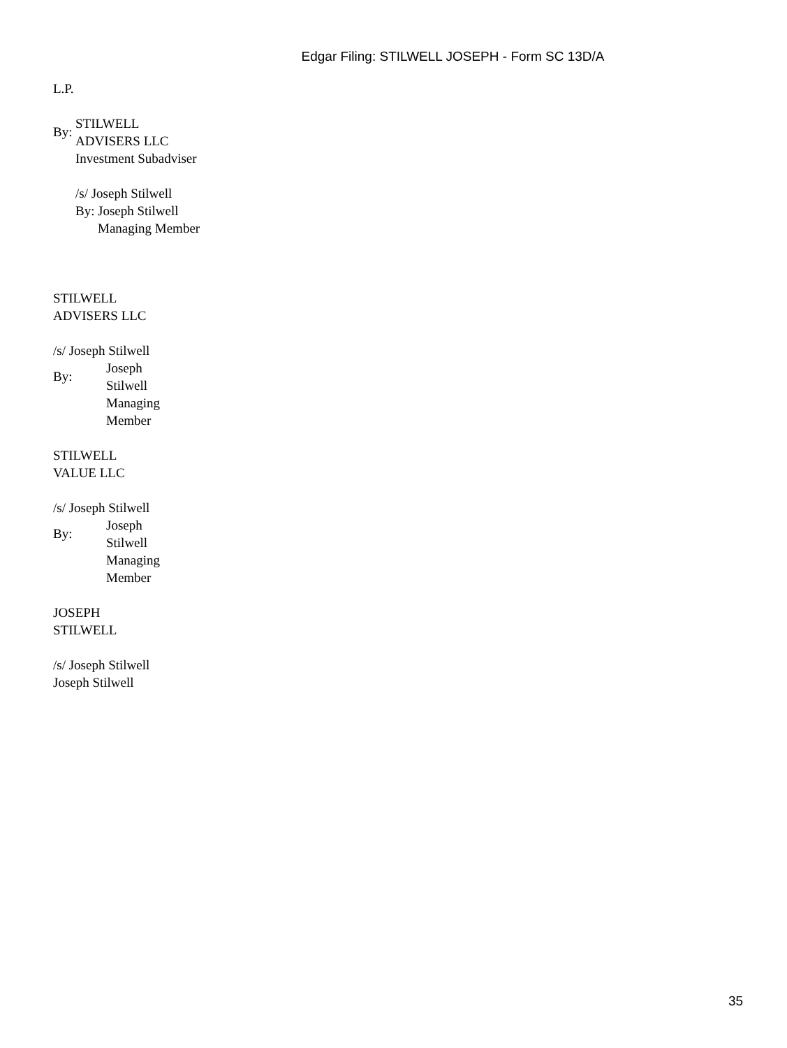Edgar Filing: STILWELL JOSEPH - Form SC 13D/A
L.P.
By:
STILWELL
ADVISERS LLC
Investment Subadviser
/s/ Joseph Stilwell
By:
Joseph Stilwell
Managing Member
STILWELL
ADVISERS LLC
/s/ Joseph Stilwell
By:
Joseph
Stilwell
Managing
Member
STILWELL
VALUE LLC
/s/ Joseph Stilwell
By:
Joseph
Stilwell
Managing
Member
JOSEPH
STILWELL
/s/ Joseph Stilwell
Joseph Stilwell
35